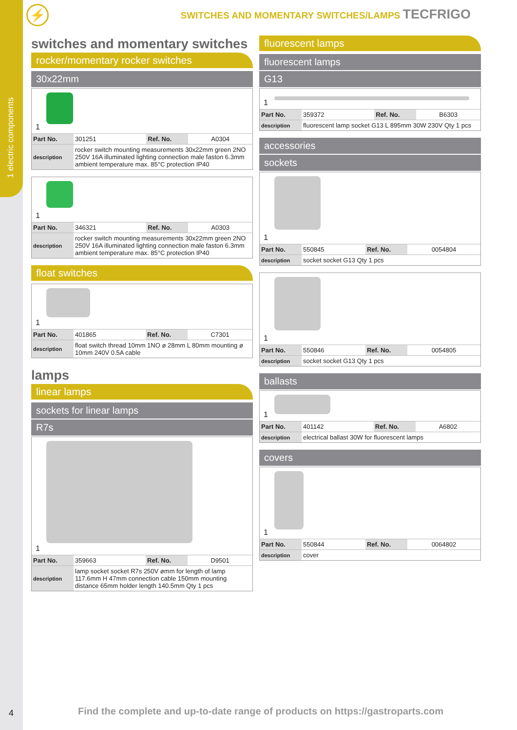1 electric components
⚡
SWITCHES AND MOMENTARY SWITCHES/LAMPS TECFRIGO
switches and momentary switches
rocker/momentary rocker switches
30x22mm
1
| Part No. | 301251 | Ref. No. | A0304 |
| description | rocker switch mounting measurements 30x22mm green 2NO 250V 16A illuminated lighting connection male faston 6.3mm ambient temperature max. 85°C protection IP40 | | |
1
| Part No. | 346321 | Ref. No. | A0303 |
| description | rocker switch mounting measurements 30x22mm green 2NO 250V 16A illuminated lighting connection male faston 6.3mm ambient temperature max. 85°C protection IP40 | | |
float switches
1
| Part No. | 401865 | Ref. No. | C7301 |
| description | float switch thread 10mm 1NO ø 28mm L 80mm mounting ø 10mm 240V 0.5A cable | | |
lamps
linear lamps
sockets for linear lamps
R7s
1
| Part No. | 359663 | Ref. No. | D9501 |
| description | lamp socket socket R7s 250V ømm for length of lamp 117.6mm H 47mm connection cable 150mm mounting distance 65mm holder length 140.5mm Qty 1 pcs | | |
fluorescent lamps
fluorescent lamps
G13
1
| Part No. | 359372 | Ref. No. | B6303 |
| description | fluorescent lamp socket G13 L 895mm 30W 230V Qty 1 pcs | | |
accessories
sockets
1
| Part No. | 550845 | Ref. No. | 0054804 |
| description | socket socket G13 Qty 1 pcs | | |
1
| Part No. | 550846 | Ref. No. | 0054805 |
| description | socket socket G13 Qty 1 pcs | | |
ballasts
1
| Part No. | 401142 | Ref. No. | A6802 |
| description | electrical ballast 30W for fluorescent lamps | | |
covers
1
| Part No. | 550844 | Ref. No. | 0064802 |
| description | cover | | |
4
Find the complete and up-to-date range of products on https://gastroparts.com